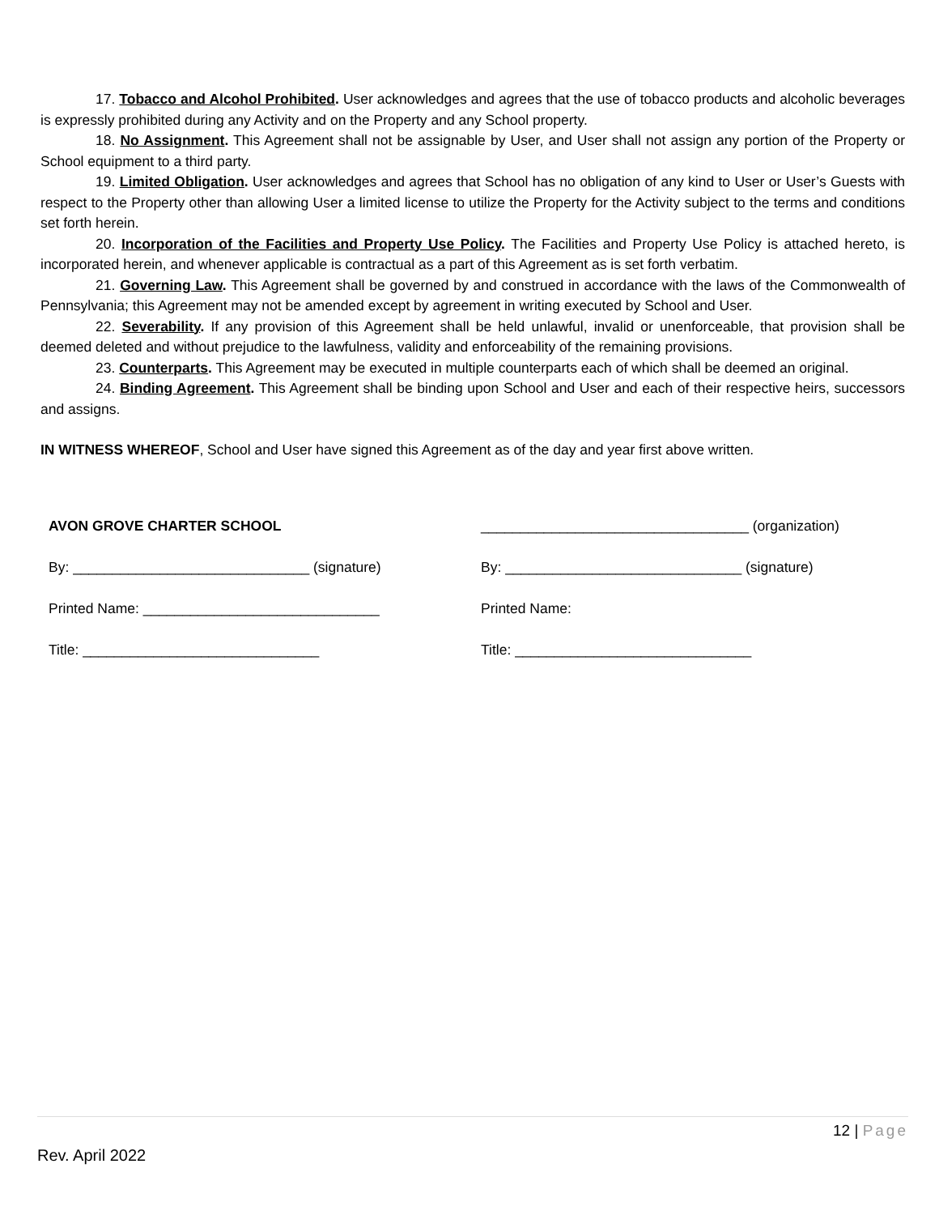17. Tobacco and Alcohol Prohibited. User acknowledges and agrees that the use of tobacco products and alcoholic beverages is expressly prohibited during any Activity and on the Property and any School property.
18. No Assignment. This Agreement shall not be assignable by User, and User shall not assign any portion of the Property or School equipment to a third party.
19. Limited Obligation. User acknowledges and agrees that School has no obligation of any kind to User or User’s Guests with respect to the Property other than allowing User a limited license to utilize the Property for the Activity subject to the terms and conditions set forth herein.
20. Incorporation of the Facilities and Property Use Policy. The Facilities and Property Use Policy is attached hereto, is incorporated herein, and whenever applicable is contractual as a part of this Agreement as is set forth verbatim.
21. Governing Law. This Agreement shall be governed by and construed in accordance with the laws of the Commonwealth of Pennsylvania; this Agreement may not be amended except by agreement in writing executed by School and User.
22. Severability. If any provision of this Agreement shall be held unlawful, invalid or unenforceable, that provision shall be deemed deleted and without prejudice to the lawfulness, validity and enforceability of the remaining provisions.
23. Counterparts. This Agreement may be executed in multiple counterparts each of which shall be deemed an original.
24. Binding Agreement. This Agreement shall be binding upon School and User and each of their respective heirs, successors and assigns.
IN WITNESS WHEREOF, School and User have signed this Agreement as of the day and year first above written.
AVON GROVE CHARTER SCHOOL
By: ______________________________ (signature)
Printed Name: ______________________________
Title: ______________________________
__________________________________ (organization)
By: ______________________________ (signature)
Printed Name:
Title: ______________________________
12 | Page
Rev. April 2022